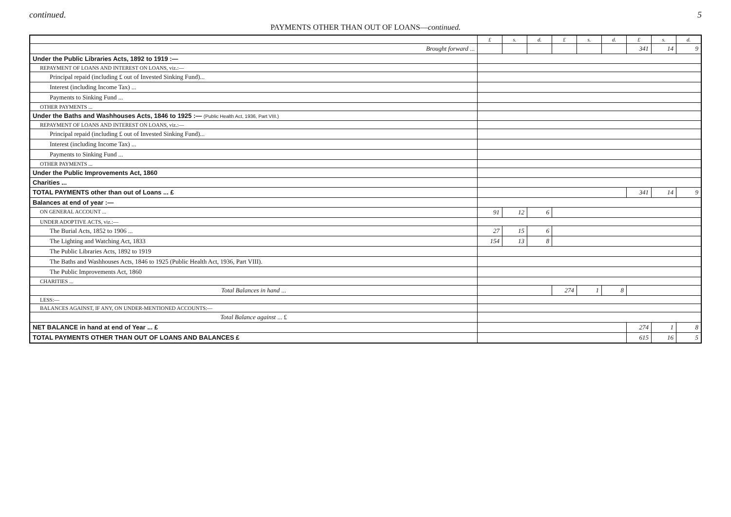continued. 5
PAYMENTS OTHER THAN OUT OF LOANS—continued.
| | £ | s. | d. | £ | s. | d. | £ | s. | d. |
| --- | --- | --- | --- | --- | --- | --- | --- | --- | --- |
| Brought forward ... | | | | | | | 341 | 14 | 9 |
| Under the Public Libraries Acts, 1892 to 1919 :— | | | | | | | | | |
| REPAYMENT OF LOANS AND INTEREST ON LOANS, viz.:— | | | | | | | | | |
| Principal repaid (including £ out of Invested Sinking Fund)... | | | | | | | | | |
| Interest (including Income Tax) ... | | | | | | | | | |
| Payments to Sinking Fund ... | | | | | | | | | |
| OTHER PAYMENTS ... | | | | | | | | | |
| Under the Baths and Washhouses Acts, 1846 to 1925 :— (Public Health Act, 1936, Part VIII.) | | | | | | | | | |
| REPAYMENT OF LOANS AND INTEREST ON LOANS, viz.:— | | | | | | | | | |
| Principal repaid (including £ out of Invested Sinking Fund)... | | | | | | | | | |
| Interest (including Income Tax) ... | | | | | | | | | |
| Payments to Sinking Fund ... | | | | | | | | | |
| OTHER PAYMENTS ... | | | | | | | | | |
| Under the Public Improvements Act, 1860 | | | | | | | | | |
| Charities ... | | | | | | | | | |
| TOTAL PAYMENTS other than out of Loans ... £ | | | | | | | 341 | 14 | 9 |
| Balances at end of year :— | | | | | | | | | |
| ON GENERAL ACCOUNT ... | 91 | 12 | 6 | | | | | | |
| UNDER ADOPTIVE ACTS, viz.:— | | | | | | | | | |
| The Burial Acts, 1852 to 1906 ... | 27 | 15 | 6 | | | | | | |
| The Lighting and Watching Act, 1833 | 154 | 13 | 8 | | | | | | |
| The Public Libraries Acts, 1892 to 1919 | | | | | | | | | |
| The Baths and Washhouses Acts, 1846 to 1925 (Public Health Act, 1936, Part VIII). | | | | | | | | | |
| The Public Improvements Act, 1860 | | | | | | | | | |
| CHARITIES ... | | | | | | | | | |
| Total Balances in hand ... | | | | 274 | 1 | 8 | | | |
| LESS:— | | | | | | | | | |
| BALANCES AGAINST, IF ANY, ON UNDER-MENTIONED ACCOUNTS:— | | | | | | | | | |
| Total Balance against ... £ | | | | | | | | | |
| NET BALANCE in hand at end of Year ... £ | | | | | | | 274 | 1 | 8 |
| TOTAL PAYMENTS OTHER THAN OUT OF LOANS AND BALANCES £ | | | | | | | 615 | 16 | 5 |